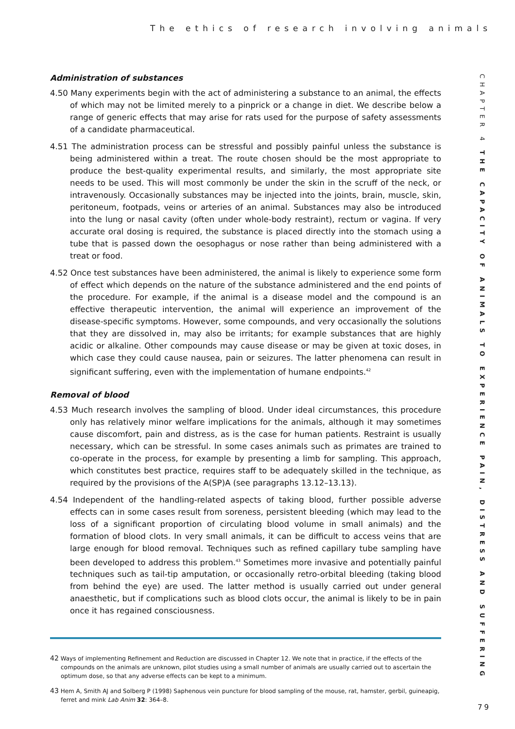The ethics of research involving animals
CHAPTER 4 THE CAPACITY OF ANIMALS TO EXPERIENCE PAIN, DISTRESS AND SUFFERING
Administration of substances
4.50 Many experiments begin with the act of administering a substance to an animal, the effects of which may not be limited merely to a pinprick or a change in diet. We describe below a range of generic effects that may arise for rats used for the purpose of safety assessments of a candidate pharmaceutical.
4.51 The administration process can be stressful and possibly painful unless the substance is being administered within a treat. The route chosen should be the most appropriate to produce the best-quality experimental results, and similarly, the most appropriate site needs to be used. This will most commonly be under the skin in the scruff of the neck, or intravenously. Occasionally substances may be injected into the joints, brain, muscle, skin, peritoneum, footpads, veins or arteries of an animal. Substances may also be introduced into the lung or nasal cavity (often under whole-body restraint), rectum or vagina. If very accurate oral dosing is required, the substance is placed directly into the stomach using a tube that is passed down the oesophagus or nose rather than being administered with a treat or food.
4.52 Once test substances have been administered, the animal is likely to experience some form of effect which depends on the nature of the substance administered and the end points of the procedure. For example, if the animal is a disease model and the compound is an effective therapeutic intervention, the animal will experience an improvement of the disease-specific symptoms. However, some compounds, and very occasionally the solutions that they are dissolved in, may also be irritants; for example substances that are highly acidic or alkaline. Other compounds may cause disease or may be given at toxic doses, in which case they could cause nausea, pain or seizures. The latter phenomena can result in significant suffering, even with the implementation of humane endpoints.<sup>42</sup>
Removal of blood
4.53 Much research involves the sampling of blood. Under ideal circumstances, this procedure only has relatively minor welfare implications for the animals, although it may sometimes cause discomfort, pain and distress, as is the case for human patients. Restraint is usually necessary, which can be stressful. In some cases animals such as primates are trained to co-operate in the process, for example by presenting a limb for sampling. This approach, which constitutes best practice, requires staff to be adequately skilled in the technique, as required by the provisions of the A(SP)A (see paragraphs 13.12–13.13).
4.54 Independent of the handling-related aspects of taking blood, further possible adverse effects can in some cases result from soreness, persistent bleeding (which may lead to the loss of a significant proportion of circulating blood volume in small animals) and the formation of blood clots. In very small animals, it can be difficult to access veins that are large enough for blood removal. Techniques such as refined capillary tube sampling have been developed to address this problem.<sup>43</sup> Sometimes more invasive and potentially painful techniques such as tail-tip amputation, or occasionally retro-orbital bleeding (taking blood from behind the eye) are used. The latter method is usually carried out under general anaesthetic, but if complications such as blood clots occur, the animal is likely to be in pain once it has regained consciousness.
42 Ways of implementing Refinement and Reduction are discussed in Chapter 12. We note that in practice, if the effects of the compounds on the animals are unknown, pilot studies using a small number of animals are usually carried out to ascertain the optimum dose, so that any adverse effects can be kept to a minimum.
43 Hem A, Smith AJ and Solberg P (1998) Saphenous vein puncture for blood sampling of the mouse, rat, hamster, gerbil, guineapig, ferret and mink Lab Anim 32: 364–8.
79